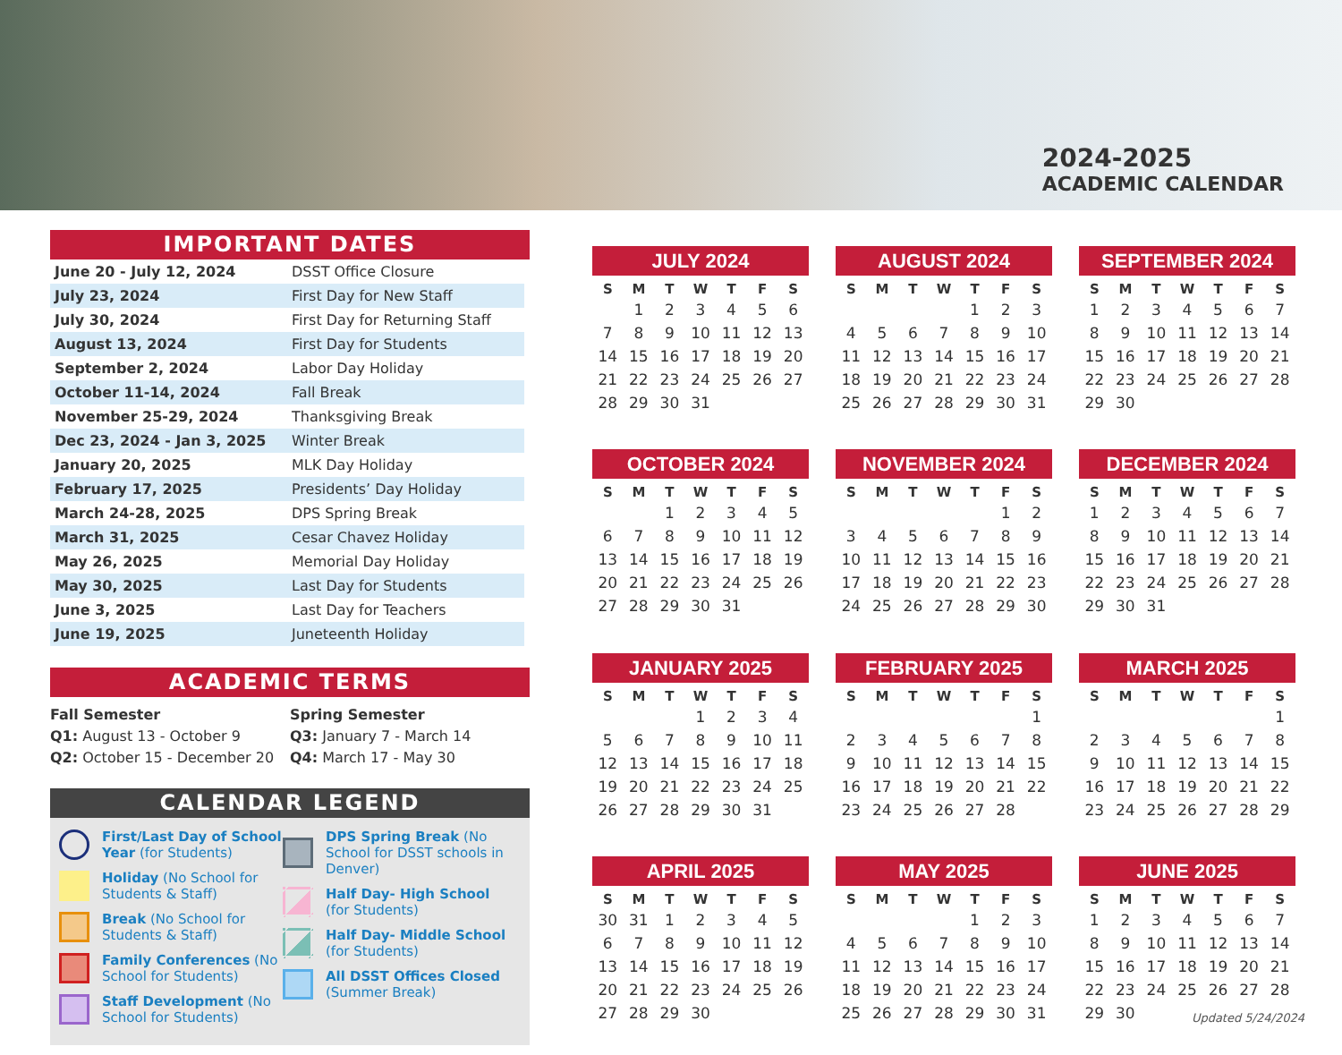2024-2025
ACADEMIC CALENDAR
IMPORTANT DATES
| June 20 - July 12, 2024 | DSST Office Closure |
| July 23, 2024 | First Day for New Staff |
| July 30, 2024 | First Day for Returning Staff |
| August 13, 2024 | First Day for Students |
| September 2, 2024 | Labor Day Holiday |
| October 11-14, 2024 | Fall Break |
| November 25-29, 2024 | Thanksgiving Break |
| Dec 23, 2024 - Jan 3, 2025 | Winter Break |
| January 20, 2025 | MLK Day Holiday |
| February 17, 2025 | Presidents’ Day Holiday |
| March 24-28, 2025 | DPS Spring Break |
| March 31, 2025 | Cesar Chavez Holiday |
| May 26, 2025 | Memorial Day Holiday |
| May 30, 2025 | Last Day for Students |
| June 3, 2025 | Last Day for Teachers |
| June 19, 2025 | Juneteenth Holiday |
ACADEMIC TERMS
Fall Semester
Q1: August 13 - October 9
Q2: October 15 - December 20
Spring Semester
Q3: January 7 - March 14
Q4: March 17 - May 30
CALENDAR LEGEND
First/Last Day of School Year (for Students)
Holiday (No School for Students & Staff)
Break (No School for Students & Staff)
Family Conferences (No School for Students)
Staff Development (No School for Students)
DPS Spring Break (No School for DSST schools in Denver)
Half Day- High School (for Students)
Half Day- Middle School (for Students)
All DSST Offices Closed (Summer Break)
JULY 2024
| S | M | T | W | T | F | S |
| --- | --- | --- | --- | --- | --- | --- |
| | 1 | 2 | 3 | 4 | 5 | 6 |
| 7 | 8 | 9 | 10 | 11 | 12 | 13 |
| 14 | 15 | 16 | 17 | 18 | 19 | 20 |
| 21 | 22 | 23 | 24 | 25 | 26 | 27 |
| 28 | 29 | 30 | 31 | | | |
AUGUST 2024
| S | M | T | W | T | F | S |
| --- | --- | --- | --- | --- | --- | --- |
| | | | | 1 | 2 | 3 |
| 4 | 5 | 6 | 7 | 8 | 9 | 10 |
| 11 | 12 | 13 | 14 | 15 | 16 | 17 |
| 18 | 19 | 20 | 21 | 22 | 23 | 24 |
| 25 | 26 | 27 | 28 | 29 | 30 | 31 |
SEPTEMBER 2024
| S | M | T | W | T | F | S |
| --- | --- | --- | --- | --- | --- | --- |
| 1 | 2 | 3 | 4 | 5 | 6 | 7 |
| 8 | 9 | 10 | 11 | 12 | 13 | 14 |
| 15 | 16 | 17 | 18 | 19 | 20 | 21 |
| 22 | 23 | 24 | 25 | 26 | 27 | 28 |
| 29 | 30 | | | | | |
OCTOBER 2024
| S | M | T | W | T | F | S |
| --- | --- | --- | --- | --- | --- | --- |
| | | 1 | 2 | 3 | 4 | 5 |
| 6 | 7 | 8 | 9 | 10 | 11 | 12 |
| 13 | 14 | 15 | 16 | 17 | 18 | 19 |
| 20 | 21 | 22 | 23 | 24 | 25 | 26 |
| 27 | 28 | 29 | 30 | 31 | | |
NOVEMBER 2024
| S | M | T | W | T | F | S |
| --- | --- | --- | --- | --- | --- | --- |
| | | | | | 1 | 2 |
| 3 | 4 | 5 | 6 | 7 | 8 | 9 |
| 10 | 11 | 12 | 13 | 14 | 15 | 16 |
| 17 | 18 | 19 | 20 | 21 | 22 | 23 |
| 24 | 25 | 26 | 27 | 28 | 29 | 30 |
DECEMBER 2024
| S | M | T | W | T | F | S |
| --- | --- | --- | --- | --- | --- | --- |
| 1 | 2 | 3 | 4 | 5 | 6 | 7 |
| 8 | 9 | 10 | 11 | 12 | 13 | 14 |
| 15 | 16 | 17 | 18 | 19 | 20 | 21 |
| 22 | 23 | 24 | 25 | 26 | 27 | 28 |
| 29 | 30 | 31 | | | | |
JANUARY 2025
| S | M | T | W | T | F | S |
| --- | --- | --- | --- | --- | --- | --- |
| | | | 1 | 2 | 3 | 4 |
| 5 | 6 | 7 | 8 | 9 | 10 | 11 |
| 12 | 13 | 14 | 15 | 16 | 17 | 18 |
| 19 | 20 | 21 | 22 | 23 | 24 | 25 |
| 26 | 27 | 28 | 29 | 30 | 31 | |
FEBRUARY 2025
| S | M | T | W | T | F | S |
| --- | --- | --- | --- | --- | --- | --- |
| | | | | | | 1 |
| 2 | 3 | 4 | 5 | 6 | 7 | 8 |
| 9 | 10 | 11 | 12 | 13 | 14 | 15 |
| 16 | 17 | 18 | 19 | 20 | 21 | 22 |
| 23 | 24 | 25 | 26 | 27 | 28 | |
MARCH 2025
| S | M | T | W | T | F | S |
| --- | --- | --- | --- | --- | --- | --- |
| | | | | | | 1 |
| 2 | 3 | 4 | 5 | 6 | 7 | 8 |
| 9 | 10 | 11 | 12 | 13 | 14 | 15 |
| 16 | 17 | 18 | 19 | 20 | 21 | 22 |
| 23 | 24 | 25 | 26 | 27 | 28 | 29 |
APRIL 2025
| S | M | T | W | T | F | S |
| --- | --- | --- | --- | --- | --- | --- |
| 30 | 31 | 1 | 2 | 3 | 4 | 5 |
| 6 | 7 | 8 | 9 | 10 | 11 | 12 |
| 13 | 14 | 15 | 16 | 17 | 18 | 19 |
| 20 | 21 | 22 | 23 | 24 | 25 | 26 |
| 27 | 28 | 29 | 30 | | | |
MAY 2025
| S | M | T | W | T | F | S |
| --- | --- | --- | --- | --- | --- | --- |
| | | | | 1 | 2 | 3 |
| 4 | 5 | 6 | 7 | 8 | 9 | 10 |
| 11 | 12 | 13 | 14 | 15 | 16 | 17 |
| 18 | 19 | 20 | 21 | 22 | 23 | 24 |
| 25 | 26 | 27 | 28 | 29 | 30 | 31 |
JUNE 2025
| S | M | T | W | T | F | S |
| --- | --- | --- | --- | --- | --- | --- |
| 1 | 2 | 3 | 4 | 5 | 6 | 7 |
| 8 | 9 | 10 | 11 | 12 | 13 | 14 |
| 15 | 16 | 17 | 18 | 19 | 20 | 21 |
| 22 | 23 | 24 | 25 | 26 | 27 | 28 |
| 29 | 30 | | | | | |
Updated 5/24/2024